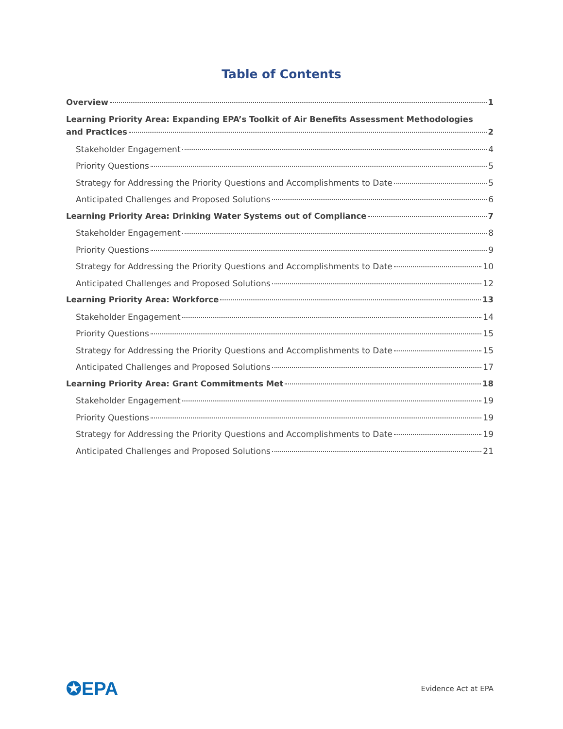Table of Contents
Overview 1
Learning Priority Area: Expanding EPA’s Toolkit of Air Benefits Assessment Methodologies
and Practices 2
Stakeholder Engagement 4
Priority Questions 5
Strategy for Addressing the Priority Questions and Accomplishments to Date 5
Anticipated Challenges and Proposed Solutions 6
Learning Priority Area: Drinking Water Systems out of Compliance 7
Stakeholder Engagement 8
Priority Questions 9
Strategy for Addressing the Priority Questions and Accomplishments to Date 10
Anticipated Challenges and Proposed Solutions 12
Learning Priority Area: Workforce 13
Stakeholder Engagement 14
Priority Questions 15
Strategy for Addressing the Priority Questions and Accomplishments to Date 15
Anticipated Challenges and Proposed Solutions 17
Learning Priority Area: Grant Commitments Met 18
Stakeholder Engagement 19
Priority Questions 19
Strategy for Addressing the Priority Questions and Accomplishments to Date 19
Anticipated Challenges and Proposed Solutions 21
✪EPA Evidence Act at EPA